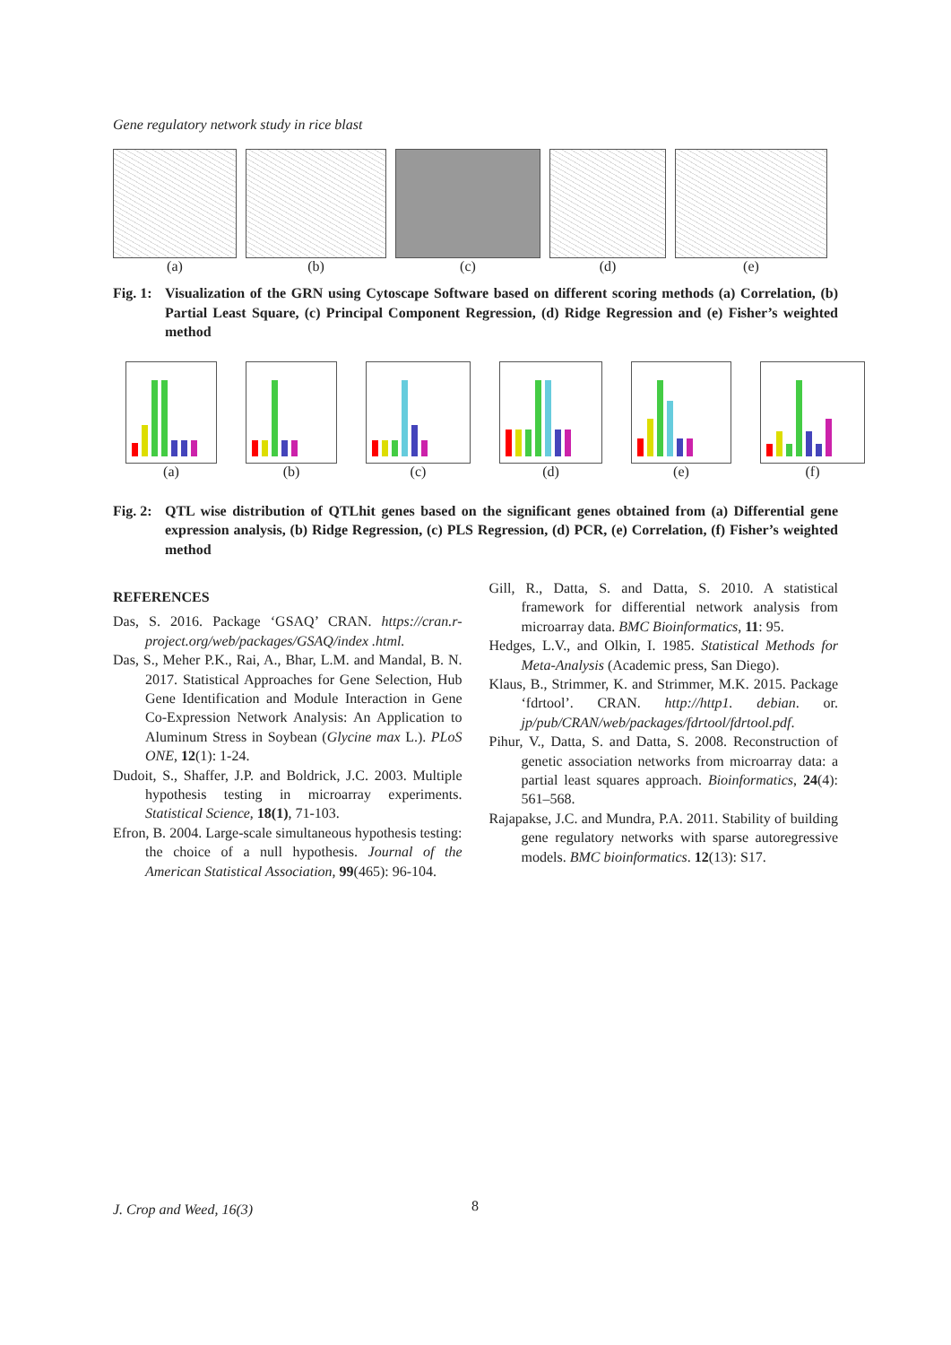Gene regulatory network study in rice blast
(a) (b) (c) (d) (e)
Fig. 1: Visualization of the GRN using Cytoscape Software based on different scoring methods (a) Correlation, (b) Partial Least Square, (c) Principal Component Regression, (d) Ridge Regression and (e) Fisher’s weighted method
(a) (b) (c) (d) (e) (f)
Fig. 2: QTL wise distribution of QTLhit genes based on the significant genes obtained from (a) Differential gene expression analysis, (b) Ridge Regression, (c) PLS Regression, (d) PCR, (e) Correlation, (f) Fisher’s weighted method
REFERENCES
Das, S. 2016. Package ‘GSAQ’ CRAN. https://cran.r-project.org/web/packages/GSAQ/index .html.
Das, S., Meher P.K., Rai, A., Bhar, L.M. and Mandal, B. N. 2017. Statistical Approaches for Gene Selection, Hub Gene Identification and Module Interaction in Gene Co-Expression Network Analysis: An Application to Aluminum Stress in Soybean (Glycine max L.). PLoS ONE, 12(1): 1-24.
Dudoit, S., Shaffer, J.P. and Boldrick, J.C. 2003. Multiple hypothesis testing in microarray experiments. Statistical Science, 18(1), 71-103.
Efron, B. 2004. Large-scale simultaneous hypothesis testing: the choice of a null hypothesis. Journal of the American Statistical Association, 99(465): 96-104.
Gill, R., Datta, S. and Datta, S. 2010. A statistical framework for differential network analysis from microarray data. BMC Bioinformatics, 11: 95.
Hedges, L.V., and Olkin, I. 1985. Statistical Methods for Meta-Analysis (Academic press, San Diego).
Klaus, B., Strimmer, K. and Strimmer, M.K. 2015. Package ‘fdrtool’. CRAN. http://http1. debian. or. jp/pub/CRAN/web/packages/fdrtool/fdrtool.pdf.
Pihur, V., Datta, S. and Datta, S. 2008. Reconstruction of genetic association networks from microarray data: a partial least squares approach. Bioinformatics, 24(4): 561–568.
Rajapakse, J.C. and Mundra, P.A. 2011. Stability of building gene regulatory networks with sparse autoregressive models. BMC bioinformatics. 12(13): S17.
J. Crop and Weed, 16(3) 8